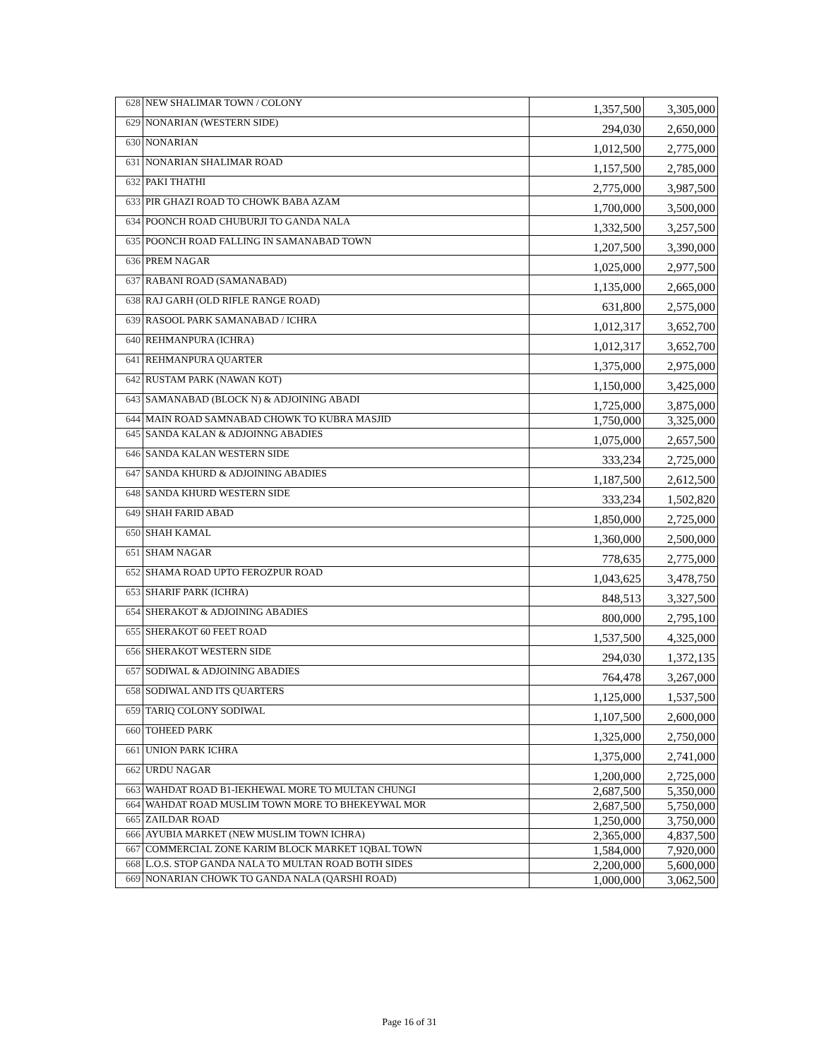| 628 | NEW SHALIMAR TOWN / COLONY | 1,357,500 | 3,305,000 |
| 629 | NONARIAN (WESTERN SIDE) | 294,030 | 2,650,000 |
| 630 | NONARIAN | 1,012,500 | 2,775,000 |
| 631 | NONARIAN SHALIMAR ROAD | 1,157,500 | 2,785,000 |
| 632 | PAKI THATHI | 2,775,000 | 3,987,500 |
| 633 | PIR GHAZI ROAD TO CHOWK BABA AZAM | 1,700,000 | 3,500,000 |
| 634 | POONCH ROAD CHUBURJI TO GANDA NALA | 1,332,500 | 3,257,500 |
| 635 | POONCH ROAD FALLING IN SAMANABAD TOWN | 1,207,500 | 3,390,000 |
| 636 | PREM NAGAR | 1,025,000 | 2,977,500 |
| 637 | RABANI ROAD (SAMANABAD) | 1,135,000 | 2,665,000 |
| 638 | RAJ GARH (OLD RIFLE RANGE ROAD) | 631,800 | 2,575,000 |
| 639 | RASOOL PARK SAMANABAD / ICHRA | 1,012,317 | 3,652,700 |
| 640 | REHMANPURA (ICHRA) | 1,012,317 | 3,652,700 |
| 641 | REHMANPURA QUARTER | 1,375,000 | 2,975,000 |
| 642 | RUSTAM PARK (NAWAN KOT) | 1,150,000 | 3,425,000 |
| 643 | SAMANABAD (BLOCK N) & ADJOINING ABADI | 1,725,000 | 3,875,000 |
| 644 | MAIN ROAD SAMNABAD CHOWK TO KUBRA MASJID | 1,750,000 | 3,325,000 |
| 645 | SANDA KALAN & ADJOINNG ABADIES | 1,075,000 | 2,657,500 |
| 646 | SANDA KALAN WESTERN SIDE | 333,234 | 2,725,000 |
| 647 | SANDA KHURD & ADJOINING ABADIES | 1,187,500 | 2,612,500 |
| 648 | SANDA KHURD WESTERN SIDE | 333,234 | 1,502,820 |
| 649 | SHAH FARID ABAD | 1,850,000 | 2,725,000 |
| 650 | SHAH KAMAL | 1,360,000 | 2,500,000 |
| 651 | SHAM NAGAR | 778,635 | 2,775,000 |
| 652 | SHAMA ROAD UPTO FEROZPUR ROAD | 1,043,625 | 3,478,750 |
| 653 | SHARIF PARK (ICHRA) | 848,513 | 3,327,500 |
| 654 | SHERAKOT & ADJOINING ABADIES | 800,000 | 2,795,100 |
| 655 | SHERAKOT 60 FEET ROAD | 1,537,500 | 4,325,000 |
| 656 | SHERAKOT WESTERN SIDE | 294,030 | 1,372,135 |
| 657 | SODIWAL & ADJOINING ABADIES | 764,478 | 3,267,000 |
| 658 | SODIWAL AND ITS QUARTERS | 1,125,000 | 1,537,500 |
| 659 | TARIQ COLONY SODIWAL | 1,107,500 | 2,600,000 |
| 660 | TOHEED PARK | 1,325,000 | 2,750,000 |
| 661 | UNION PARK ICHRA | 1,375,000 | 2,741,000 |
| 662 | URDU NAGAR | 1,200,000 | 2,725,000 |
| 663 | WAHDAT ROAD B1-IEKHEWAL MORE TO MULTAN CHUNGI | 2,687,500 | 5,350,000 |
| 664 | WAHDAT ROAD MUSLIM TOWN MORE TO BHEKEYWAL MOR | 2,687,500 | 5,750,000 |
| 665 | ZAILDAR ROAD | 1,250,000 | 3,750,000 |
| 666 | AYUBIA MARKET (NEW MUSLIM TOWN ICHRA) | 2,365,000 | 4,837,500 |
| 667 | COMMERCIAL ZONE KARIM BLOCK MARKET 1QBAL TOWN | 1,584,000 | 7,920,000 |
| 668 | L.O.S. STOP GANDA NALA TO MULTAN ROAD BOTH SIDES | 2,200,000 | 5,600,000 |
| 669 | NONARIAN CHOWK TO GANDA NALA (QARSHI ROAD) | 1,000,000 | 3,062,500 |
Page 16 of 31